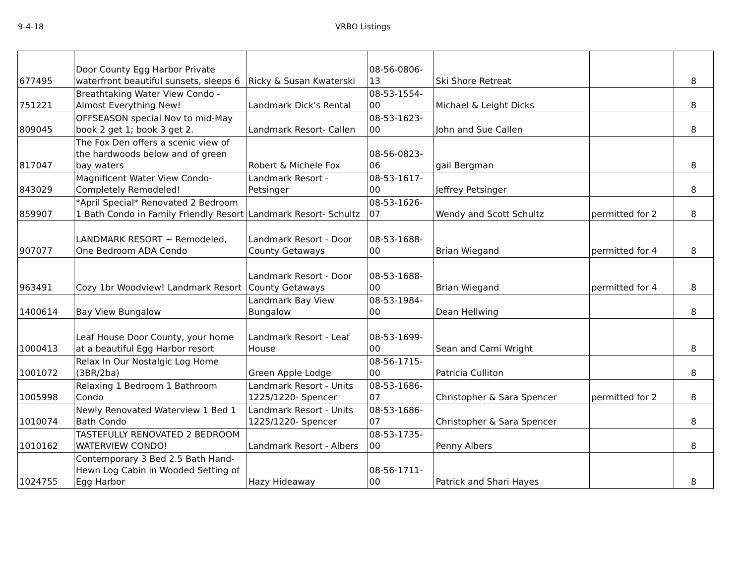9-4-18 VRBO Listings
| 677495 | Door County Egg Harbor Private waterfront beautiful sunsets, sleeps 6 | Ricky & Susan Kwaterski | 08-56-0806-13 | Ski Shore Retreat | | 8 |
| 751221 | Breathtaking Water View Condo - Almost Everything New! | Landmark Dick's Rental | 08-53-1554-00 | Michael & Leight Dicks | | 8 |
| 809045 | OFFSEASON special Nov to mid-May book 2 get 1; book 3 get 2. | Landmark Resort- Callen | 08-53-1623-00 | John and Sue Callen | | 8 |
| 817047 | The Fox Den offers a scenic view of the hardwoods below and of green bay waters | Robert & Michele Fox | 08-56-0823-06 | gail Bergman | | 8 |
| 843029 | Magnificent Water View Condo- Completely Remodeled! | Landmark Resort - Petsinger | 08-53-1617-00 | Jeffrey Petsinger | | 8 |
| 859907 | *April Special* Renovated 2 Bedroom 1 Bath Condo in Family Friendly Resort | Landmark Resort- Schultz | 08-53-1626-07 | Wendy and Scott Schultz | permitted for 2 | 8 |
| 907077 | LANDMARK RESORT ~ Remodeled, One Bedroom ADA Condo | Landmark Resort - Door County Getaways | 08-53-1688-00 | Brian Wiegand | permitted for 4 | 8 |
| 963491 | Cozy 1br Woodview! Landmark Resort | Landmark Resort - Door County Getaways | 08-53-1688-00 | Brian Wiegand | permitted for 4 | 8 |
| 1400614 | Bay View Bungalow | Landmark Bay View Bungalow | 08-53-1984-00 | Dean Hellwing | | 8 |
| 1000413 | Leaf House Door County, your home at a beautiful Egg Harbor resort | Landmark Resort - Leaf House | 08-53-1699-00 | Sean and Cami Wright | | 8 |
| 1001072 | Relax In Our Nostalgic Log Home (3BR/2ba) | Green Apple Lodge | 08-56-1715-00 | Patricia Culliton | | 8 |
| 1005998 | Relaxing 1 Bedroom 1 Bathroom Condo | Landmark Resort - Units 1225/1220- Spencer | 08-53-1686-07 | Christopher & Sara Spencer | permitted for 2 | 8 |
| 1010074 | Newly Renovated Waterview 1 Bed 1 Bath Condo | Landmark Resort - Units 1225/1220- Spencer | 08-53-1686-07 | Christopher & Sara Spencer | | 8 |
| 1010162 | TASTEFULLY RENOVATED 2 BEDROOM WATERVIEW CONDO! | Landmark Resort - Albers | 08-53-1735-00 | Penny Albers | | 8 |
| 1024755 | Contemporary 3 Bed 2.5 Bath Hand-Hewn Log Cabin in Wooded Setting of Egg Harbor | Hazy Hideaway | 08-56-1711-00 | Patrick and Shari Hayes | | 8 |